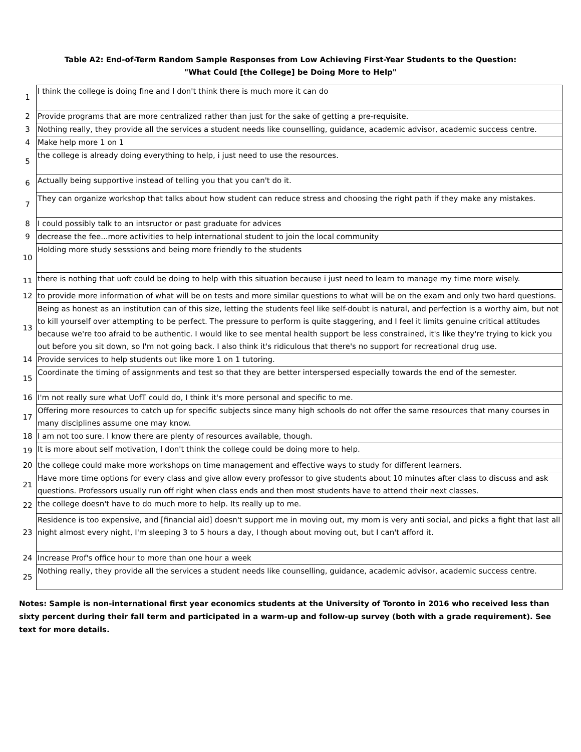Table A2: End-of-Term Random Sample Responses from Low Achieving First-Year Students to the Question:
"What Could [the College] be Doing More to Help"
| 1 | I think the college is doing fine and I don't think there is much more it can do |
| 2 | Provide programs that are more centralized rather than just for the sake of getting a pre-requisite. |
| 3 | Nothing really, they provide all the services a student needs like counselling, guidance, academic advisor, academic success centre. |
| 4 | Make help more 1 on 1 |
| 5 | the college is already doing everything to help, i just need to use the resources. |
| 6 | Actually being supportive instead of telling you that you can't do it. |
| 7 | They can organize workshop that talks about how student can reduce stress and choosing the right path if they make any mistakes. |
| 8 | I could possibly talk to an intsructor or past graduate for advices |
| 9 | decrease the fee...more activities to help international student to join the local community |
| 10 | Holding more study sesssions and being more friendly to the students |
| 11 | there is nothing that uoft could be doing to help with this situation because i just need to learn to manage my time more wisely. |
| 12 | to provide more information of what will be on tests and more similar questions to what will be on the exam and only two hard questions. |
| 13 | Being as honest as an institution can of this size, letting the students feel like self-doubt is natural, and perfection is a worthy aim, but not to kill yourself over attempting to be perfect. The pressure to perform is quite staggering, and I feel it limits genuine critical attitudes because we're too afraid to be authentic. I would like to see mental health support be less constrained, it's like they're trying to kick you out before you sit down, so I'm not going back. I also think it's ridiculous that there's no support for recreational drug use. |
| 14 | Provide services to help students out like more 1 on 1 tutoring. |
| 15 | Coordinate the timing of assignments and test so that they are better interspersed especially towards the end of the semester. |
| 16 | I'm not really sure what UofT could do, I think it's more personal and specific to me. |
| 17 | Offering more resources to catch up for specific subjects since many high schools do not offer the same resources that many courses in many disciplines assume one may know. |
| 18 | I am not too sure. I know there are plenty of resources available, though. |
| 19 | It is more about self motivation, I don't think the college could be doing more to help. |
| 20 | the college could make more workshops on time management and effective ways to study for different learners. |
| 21 | Have more time options for every class and give allow every professor to give students about 10 minutes after class to discuss and ask questions. Professors usually run off right when class ends and then most students have to attend their next classes. |
| 22 | the college doesn't have to do much more to help. Its really up to me. |
| 23 | Residence is too expensive, and [financial aid] doesn't support me in moving out, my mom is very anti social, and picks a fight that last all night almost every night, I'm sleeping 3 to 5 hours a day, I though about moving out, but I can't afford it. |
| 24 | Increase Prof's office hour to more than one hour a week |
| 25 | Nothing really, they provide all the services a student needs like counselling, guidance, academic advisor, academic success centre. |
Notes: Sample is non-international first year economics students at the University of Toronto in 2016 who received less than sixty percent during their fall term and participated in a warm-up and follow-up survey (both with a grade requirement). See text for more details.